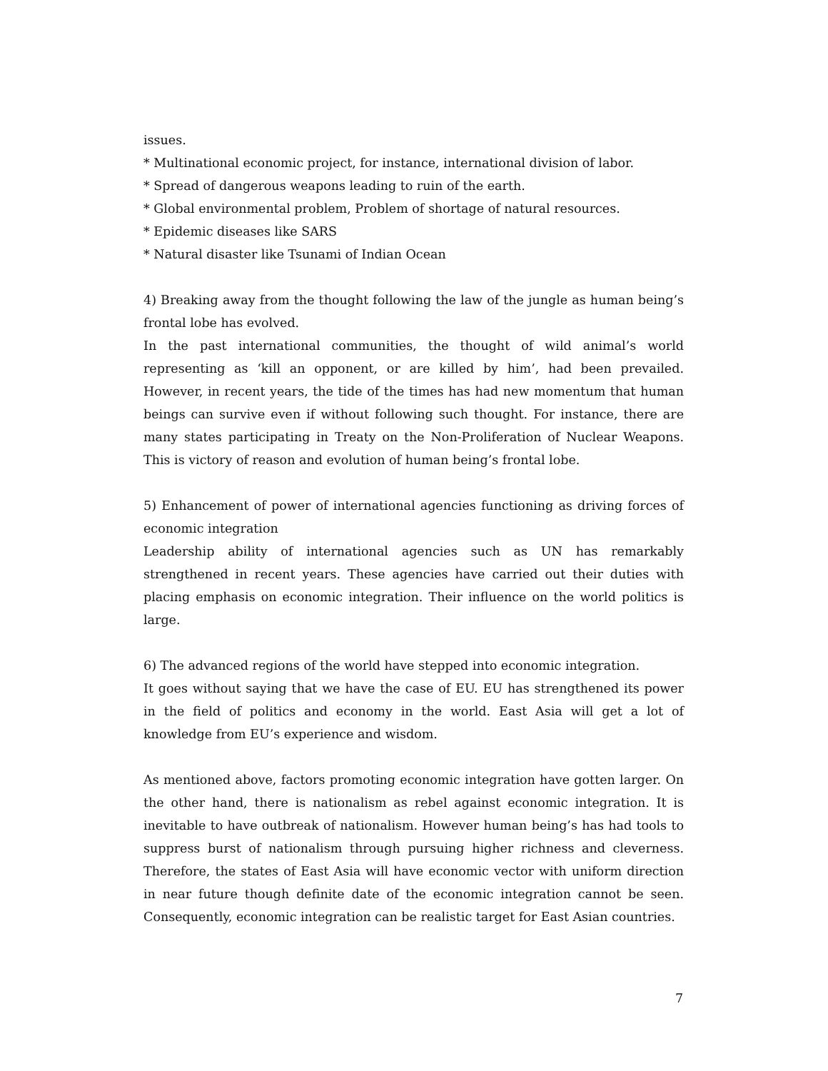issues.
* Multinational economic project, for instance, international division of labor.
* Spread of dangerous weapons leading to ruin of the earth.
* Global environmental problem, Problem of shortage of natural resources.
* Epidemic diseases like SARS
* Natural disaster like Tsunami of Indian Ocean
4) Breaking away from the thought following the law of the jungle as human being’s frontal lobe has evolved.
In the past international communities, the thought of wild animal’s world representing as ‘kill an opponent, or are killed by him’, had been prevailed. However, in recent years, the tide of the times has had new momentum that human beings can survive even if without following such thought. For instance, there are many states participating in Treaty on the Non-Proliferation of Nuclear Weapons. This is victory of reason and evolution of human being’s frontal lobe.
5) Enhancement of power of international agencies functioning as driving forces of economic integration
Leadership ability of international agencies such as UN has remarkably strengthened in recent years. These agencies have carried out their duties with placing emphasis on economic integration. Their influence on the world politics is large.
6) The advanced regions of the world have stepped into economic integration.
It goes without saying that we have the case of EU. EU has strengthened its power in the field of politics and economy in the world. East Asia will get a lot of knowledge from EU’s experience and wisdom.
As mentioned above, factors promoting economic integration have gotten larger. On the other hand, there is nationalism as rebel against economic integration. It is inevitable to have outbreak of nationalism. However human being’s has had tools to suppress burst of nationalism through pursuing higher richness and cleverness. Therefore, the states of East Asia will have economic vector with uniform direction in near future though definite date of the economic integration cannot be seen. Consequently, economic integration can be realistic target for East Asian countries.
7